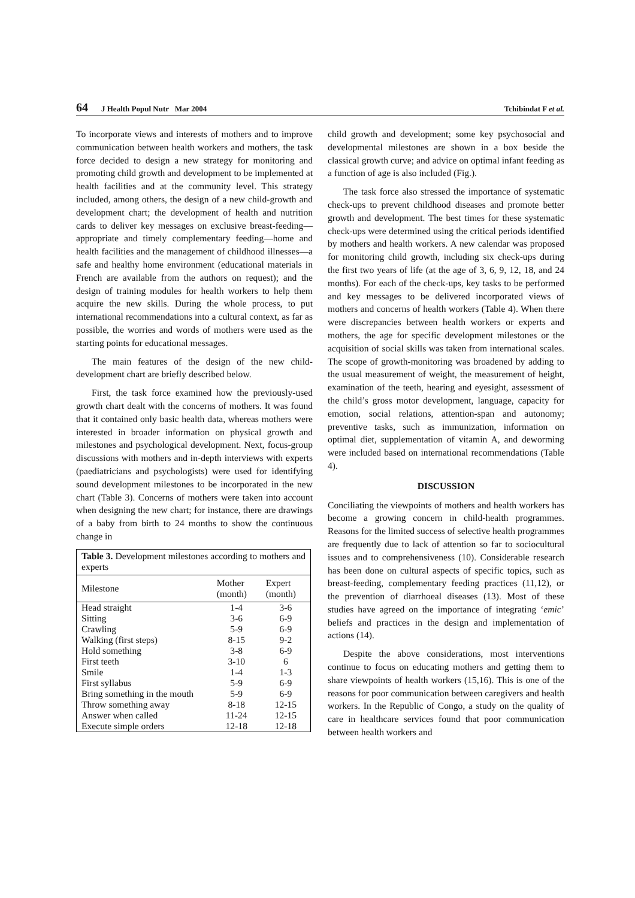64 J Health Popul Nutr Mar 2004
Tchibindat F et al.
To incorporate views and interests of mothers and to improve communication between health workers and mothers, the task force decided to design a new strategy for monitoring and promoting child growth and development to be implemented at health facilities and at the community level. This strategy included, among others, the design of a new child-growth and development chart; the development of health and nutrition cards to deliver key messages on exclusive breast-feeding—appropriate and timely complementary feeding—home and health facilities and the management of childhood illnesses—a safe and healthy home environment (educational materials in French are available from the authors on request); and the design of training modules for health workers to help them acquire the new skills. During the whole process, to put international recommendations into a cultural context, as far as possible, the worries and words of mothers were used as the starting points for educational messages.
The main features of the design of the new child-development chart are briefly described below.
First, the task force examined how the previously-used growth chart dealt with the concerns of mothers. It was found that it contained only basic health data, whereas mothers were interested in broader information on physical growth and milestones and psychological development. Next, focus-group discussions with mothers and in-depth interviews with experts (paediatricians and psychologists) were used for identifying sound development milestones to be incorporated in the new chart (Table 3). Concerns of mothers were taken into account when designing the new chart; for instance, there are drawings of a baby from birth to 24 months to show the continuous change in
| Table 3. Development milestones according to mothers and experts | | |
| Milestone | Mother (month) | Expert (month) |
| Head straight | 1-4 | 3-6 |
| Sitting | 3-6 | 6-9 |
| Crawling | 5-9 | 6-9 |
| Walking (first steps) | 8-15 | 9-2 |
| Hold something | 3-8 | 6-9 |
| First teeth | 3-10 | 6 |
| Smile | 1-4 | 1-3 |
| First syllabus | 5-9 | 6-9 |
| Bring something in the mouth | 5-9 | 6-9 |
| Throw something away | 8-18 | 12-15 |
| Answer when called | 11-24 | 12-15 |
| Execute simple orders | 12-18 | 12-18 |
child growth and development; some key psychosocial and developmental milestones are shown in a box beside the classical growth curve; and advice on optimal infant feeding as a function of age is also included (Fig.).
The task force also stressed the importance of systematic check-ups to prevent childhood diseases and promote better growth and development. The best times for these systematic check-ups were determined using the critical periods identified by mothers and health workers. A new calendar was proposed for monitoring child growth, including six check-ups during the first two years of life (at the age of 3, 6, 9, 12, 18, and 24 months). For each of the check-ups, key tasks to be performed and key messages to be delivered incorporated views of mothers and concerns of health workers (Table 4). When there were discrepancies between health workers or experts and mothers, the age for specific development milestones or the acquisition of social skills was taken from international scales. The scope of growth-monitoring was broadened by adding to the usual measurement of weight, the measurement of height, examination of the teeth, hearing and eyesight, assessment of the child’s gross motor development, language, capacity for emotion, social relations, attention-span and autonomy; preventive tasks, such as immunization, information on optimal diet, supplementation of vitamin A, and deworming were included based on international recommendations (Table 4).
DISCUSSION
Conciliating the viewpoints of mothers and health workers has become a growing concern in child-health programmes. Reasons for the limited success of selective health programmes are frequently due to lack of attention so far to sociocultural issues and to comprehensiveness (10). Considerable research has been done on cultural aspects of specific topics, such as breast-feeding, complementary feeding practices (11,12), or the prevention of diarrhoeal diseases (13). Most of these studies have agreed on the importance of integrating ‘emic’ beliefs and practices in the design and implementation of actions (14).
Despite the above considerations, most interventions continue to focus on educating mothers and getting them to share viewpoints of health workers (15,16). This is one of the reasons for poor communication between caregivers and health workers. In the Republic of Congo, a study on the quality of care in healthcare services found that poor communication between health workers and